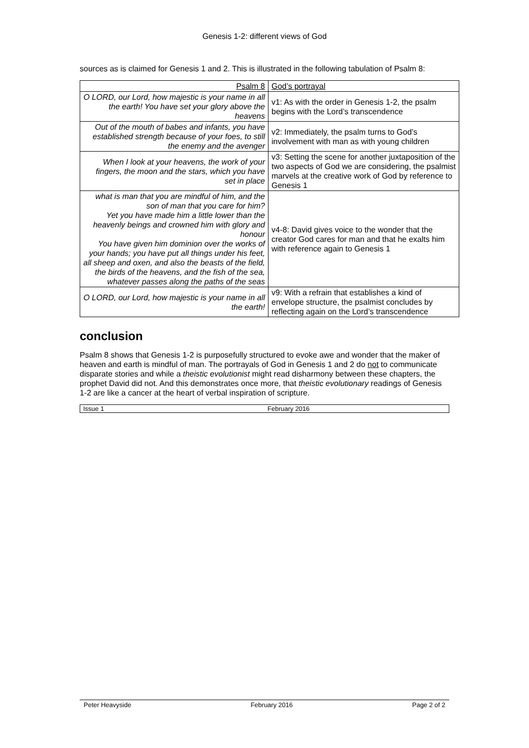Genesis 1-2: different views of God
sources as is claimed for Genesis 1 and 2. This is illustrated in the following tabulation of Psalm 8:
| Psalm 8 | God’s portrayal |
| O LORD, our Lord, how majestic is your name in all the earth! You have set your glory above the heavens | v1: As with the order in Genesis 1-2, the psalm begins with the Lord’s transcendence |
| Out of the mouth of babes and infants, you have established strength because of your foes, to still the enemy and the avenger | v2: Immediately, the psalm turns to God’s involvement with man as with young children |
| When I look at your heavens, the work of your fingers, the moon and the stars, which you have set in place | v3: Setting the scene for another juxtaposition of the two aspects of God we are considering, the psalmist marvels at the creative work of God by reference to Genesis 1 |
| what is man that you are mindful of him, and the son of man that you care for him? Yet you have made him a little lower than the heavenly beings and crowned him with glory and honour You have given him dominion over the works of your hands; you have put all things under his feet, all sheep and oxen, and also the beasts of the field, the birds of the heavens, and the fish of the sea, whatever passes along the paths of the seas | v4-8: David gives voice to the wonder that the creator God cares for man and that he exalts him with reference again to Genesis 1 |
| O LORD, our Lord, how majestic is your name in all the earth! | v9: With a refrain that establishes a kind of envelope structure, the psalmist concludes by reflecting again on the Lord’s transcendence |
conclusion
Psalm 8 shows that Genesis 1-2 is purposefully structured to evoke awe and wonder that the maker of heaven and earth is mindful of man. The portrayals of God in Genesis 1 and 2 do not to communicate disparate stories and while a theistic evolutionist might read disharmony between these chapters, the prophet David did not. And this demonstrates once more, that theistic evolutionary readings of Genesis 1-2 are like a cancer at the heart of verbal inspiration of scripture.
Issue 1 February 2016
Peter Heavyside February 2016 Page 2 of 2